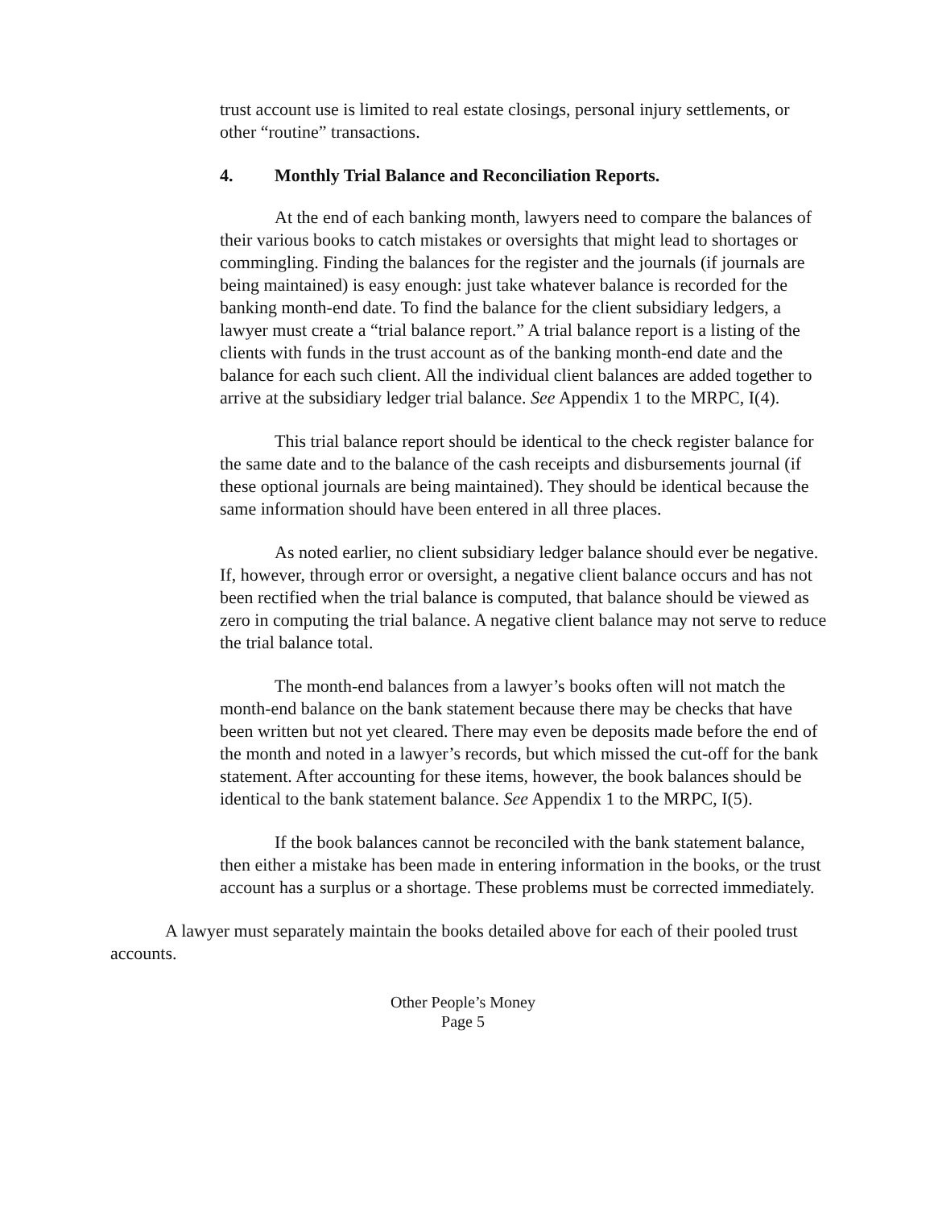trust account use is limited to real estate closings, personal injury settlements, or other “routine” transactions.
4. Monthly Trial Balance and Reconciliation Reports.
At the end of each banking month, lawyers need to compare the balances of their various books to catch mistakes or oversights that might lead to shortages or commingling. Finding the balances for the register and the journals (if journals are being maintained) is easy enough: just take whatever balance is recorded for the banking month-end date. To find the balance for the client subsidiary ledgers, a lawyer must create a “trial balance report.” A trial balance report is a listing of the clients with funds in the trust account as of the banking month-end date and the balance for each such client. All the individual client balances are added together to arrive at the subsidiary ledger trial balance. See Appendix 1 to the MRPC, I(4).
This trial balance report should be identical to the check register balance for the same date and to the balance of the cash receipts and disbursements journal (if these optional journals are being maintained). They should be identical because the same information should have been entered in all three places.
As noted earlier, no client subsidiary ledger balance should ever be negative. If, however, through error or oversight, a negative client balance occurs and has not been rectified when the trial balance is computed, that balance should be viewed as zero in computing the trial balance. A negative client balance may not serve to reduce the trial balance total.
The month-end balances from a lawyer’s books often will not match the month-end balance on the bank statement because there may be checks that have been written but not yet cleared. There may even be deposits made before the end of the month and noted in a lawyer’s records, but which missed the cut-off for the bank statement. After accounting for these items, however, the book balances should be identical to the bank statement balance. See Appendix 1 to the MRPC, I(5).
If the book balances cannot be reconciled with the bank statement balance, then either a mistake has been made in entering information in the books, or the trust account has a surplus or a shortage. These problems must be corrected immediately.
A lawyer must separately maintain the books detailed above for each of their pooled trust accounts.
Other People’s Money
Page 5